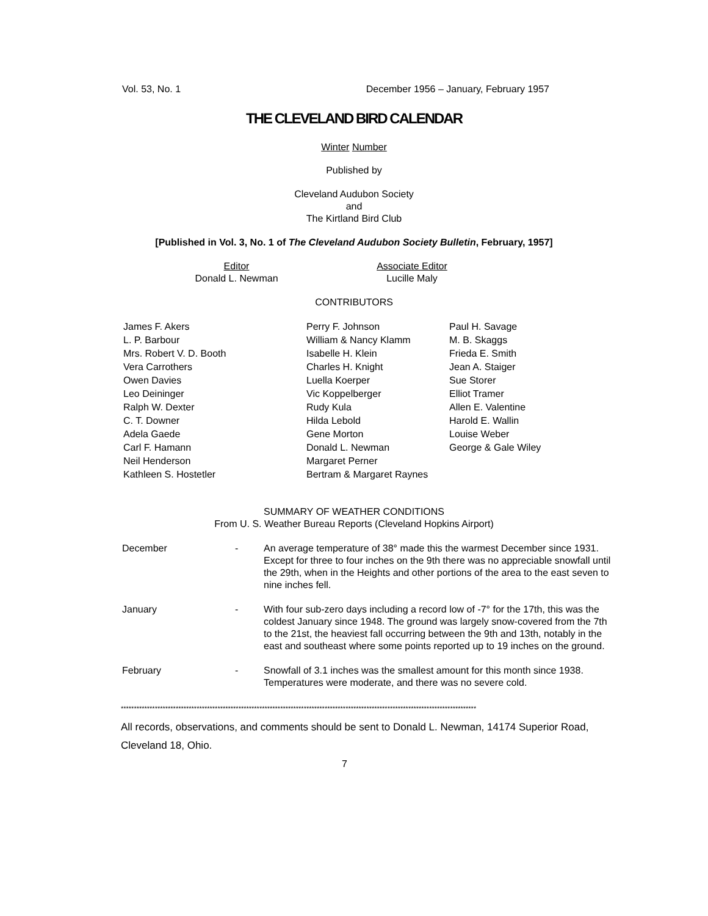Vol. 53, No. 1 December 1956 – January, February 1957
THE CLEVELAND BIRD CALENDAR
Winter Number
Published by
Cleveland Audubon Society
and
The Kirtland Bird Club
[Published in Vol. 3, No. 1 of The Cleveland Audubon Society Bulletin, February, 1957]
Editor
Donald L. Newman
Associate Editor
Lucille Maly
CONTRIBUTORS
James F. Akers
L. P. Barbour
Mrs. Robert V. D. Booth
Vera Carrothers
Owen Davies
Leo Deininger
Ralph W. Dexter
C. T. Downer
Adela Gaede
Carl F. Hamann
Neil Henderson
Kathleen S. Hostetler
Perry F. Johnson
William & Nancy Klamm
Isabelle H. Klein
Charles H. Knight
Luella Koerper
Vic Koppelberger
Rudy Kula
Hilda Lebold
Gene Morton
Donald L. Newman
Margaret Perner
Bertram & Margaret Raynes
Paul H. Savage
M. B. Skaggs
Frieda E. Smith
Jean A. Staiger
Sue Storer
Elliot Tramer
Allen E. Valentine
Harold E. Wallin
Louise Weber
George & Gale Wiley
SUMMARY OF WEATHER CONDITIONS
From U. S. Weather Bureau Reports (Cleveland Hopkins Airport)
December
-
An average temperature of 38° made this the warmest December since 1931. Except for three to four inches on the 9th there was no appreciable snowfall until the 29th, when in the Heights and other portions of the area to the east seven to nine inches fell.
January
-
With four sub-zero days including a record low of -7° for the 17th, this was the coldest January since 1948. The ground was largely snow-covered from the 7th to the 21st, the heaviest fall occurring between the 9th and 13th, notably in the east and southeast where some points reported up to 19 inches on the ground.
February
-
Snowfall of 3.1 inches was the smallest amount for this month since 1938. Temperatures were moderate, and there was no severe cold.
****************************************************************************************************************************************
All records, observations, and comments should be sent to Donald L. Newman, 14174 Superior Road, Cleveland 18, Ohio.
7